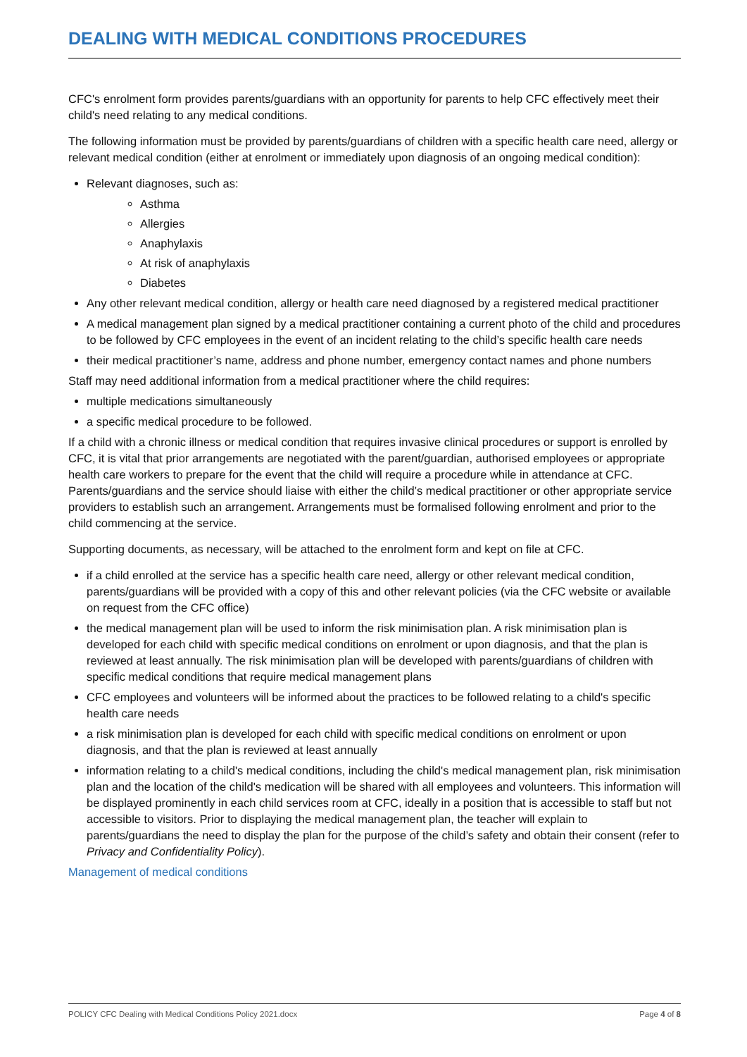DEALING WITH MEDICAL CONDITIONS PROCEDURES
CFC's enrolment form provides parents/guardians with an opportunity for parents to help CFC effectively meet their child's need relating to any medical conditions.
The following information must be provided by parents/guardians of children with a specific health care need, allergy or relevant medical condition (either at enrolment or immediately upon diagnosis of an ongoing medical condition):
Relevant diagnoses, such as:
Asthma
Allergies
Anaphylaxis
At risk of anaphylaxis
Diabetes
Any other relevant medical condition, allergy or health care need diagnosed by a registered medical practitioner
A medical management plan signed by a medical practitioner containing a current photo of the child and procedures to be followed by CFC employees in the event of an incident relating to the child’s specific health care needs
their medical practitioner’s name, address and phone number, emergency contact names and phone numbers
Staff may need additional information from a medical practitioner where the child requires:
multiple medications simultaneously
a specific medical procedure to be followed.
If a child with a chronic illness or medical condition that requires invasive clinical procedures or support is enrolled by CFC, it is vital that prior arrangements are negotiated with the parent/guardian, authorised employees or appropriate health care workers to prepare for the event that the child will require a procedure while in attendance at CFC. Parents/guardians and the service should liaise with either the child’s medical practitioner or other appropriate service providers to establish such an arrangement. Arrangements must be formalised following enrolment and prior to the child commencing at the service.
Supporting documents, as necessary, will be attached to the enrolment form and kept on file at CFC.
if a child enrolled at the service has a specific health care need, allergy or other relevant medical condition, parents/guardians will be provided with a copy of this and other relevant policies (via the CFC website or available on request from the CFC office)
the medical management plan will be used to inform the risk minimisation plan. A risk minimisation plan is developed for each child with specific medical conditions on enrolment or upon diagnosis, and that the plan is reviewed at least annually. The risk minimisation plan will be developed with parents/guardians of children with specific medical conditions that require medical management plans
CFC employees and volunteers will be informed about the practices to be followed relating to a child's specific health care needs
a risk minimisation plan is developed for each child with specific medical conditions on enrolment or upon diagnosis, and that the plan is reviewed at least annually
information relating to a child's medical conditions, including the child's medical management plan, risk minimisation plan and the location of the child's medication will be shared with all employees and volunteers. This information will be displayed prominently in each child services room at CFC, ideally in a position that is accessible to staff but not accessible to visitors. Prior to displaying the medical management plan, the teacher will explain to parents/guardians the need to display the plan for the purpose of the child’s safety and obtain their consent (refer to Privacy and Confidentiality Policy).
Management of medical conditions
POLICY CFC Dealing with Medical Conditions Policy 2021.docx Page 4 of 8